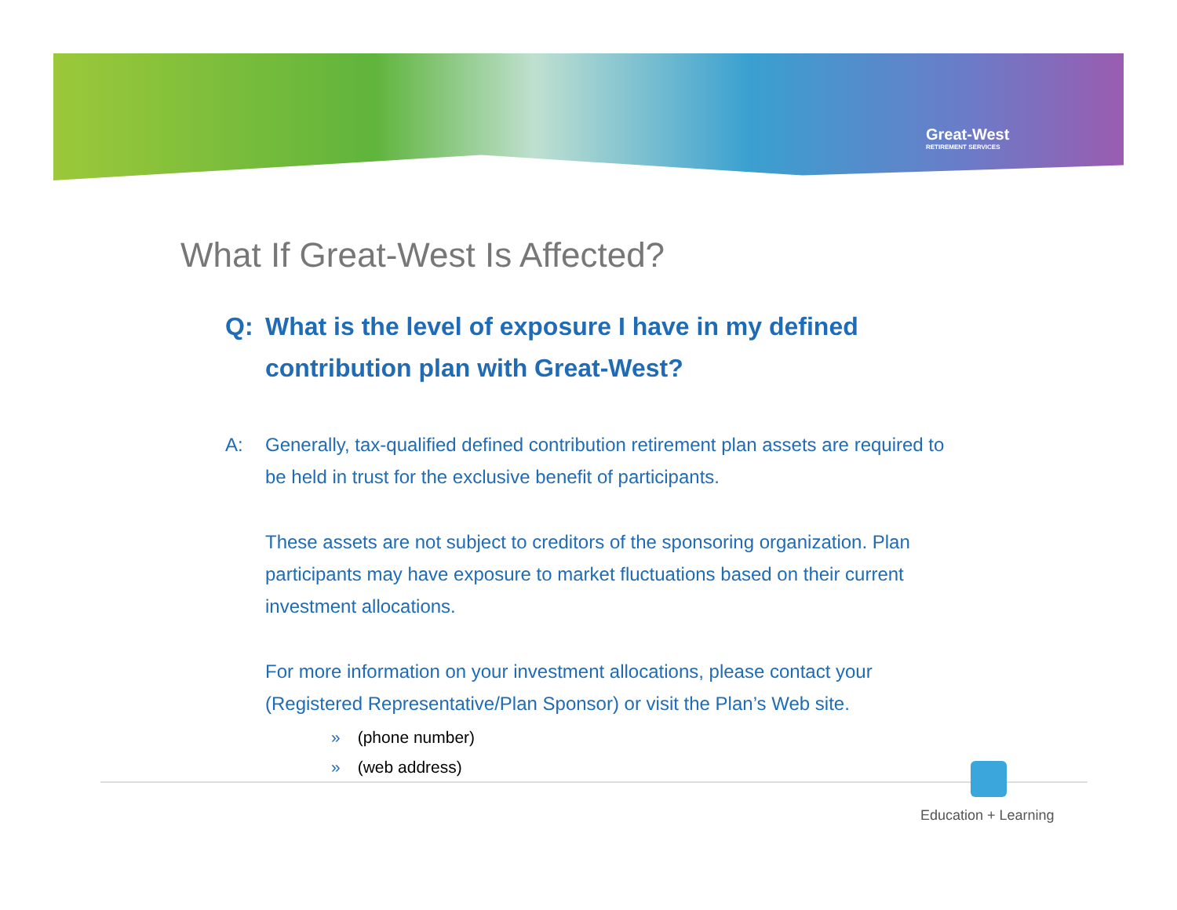Great-West
RETIREMENT SERVICES
What If Great-West Is Affected?
Q: What is the level of exposure I have in my defined contribution plan with Great-West?
A: Generally, tax-qualified defined contribution retirement plan assets are required to be held in trust for the exclusive benefit of participants.
These assets are not subject to creditors of the sponsoring organization. Plan participants may have exposure to market fluctuations based on their current investment allocations.
For more information on your investment allocations, please contact your (Registered Representative/Plan Sponsor) or visit the Plan’s Web site.
» (phone number)
» (web address)
Education + Learning